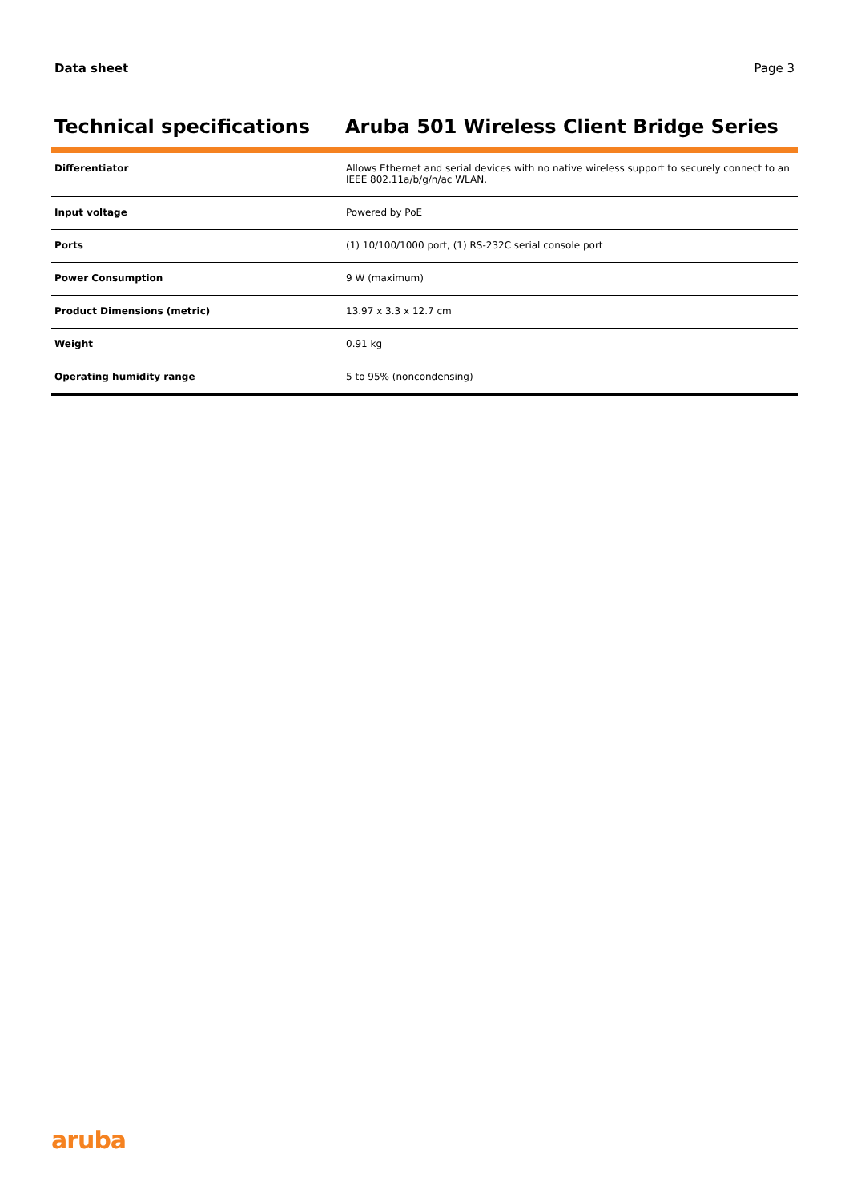Data sheet Page 3
Technical specifications Aruba 501 Wireless Client Bridge Series
| Differentiator | Allows Ethernet and serial devices with no native wireless support to securely connect to an IEEE 802.11a/b/g/n/ac WLAN. |
| Input voltage | Powered by PoE |
| Ports | (1) 10/100/1000 port, (1) RS-232C serial console port |
| Power Consumption | 9 W (maximum) |
| Product Dimensions (metric) | 13.97 x 3.3 x 12.7 cm |
| Weight | 0.91 kg |
| Operating humidity range | 5 to 95% (noncondensing) |
aruba